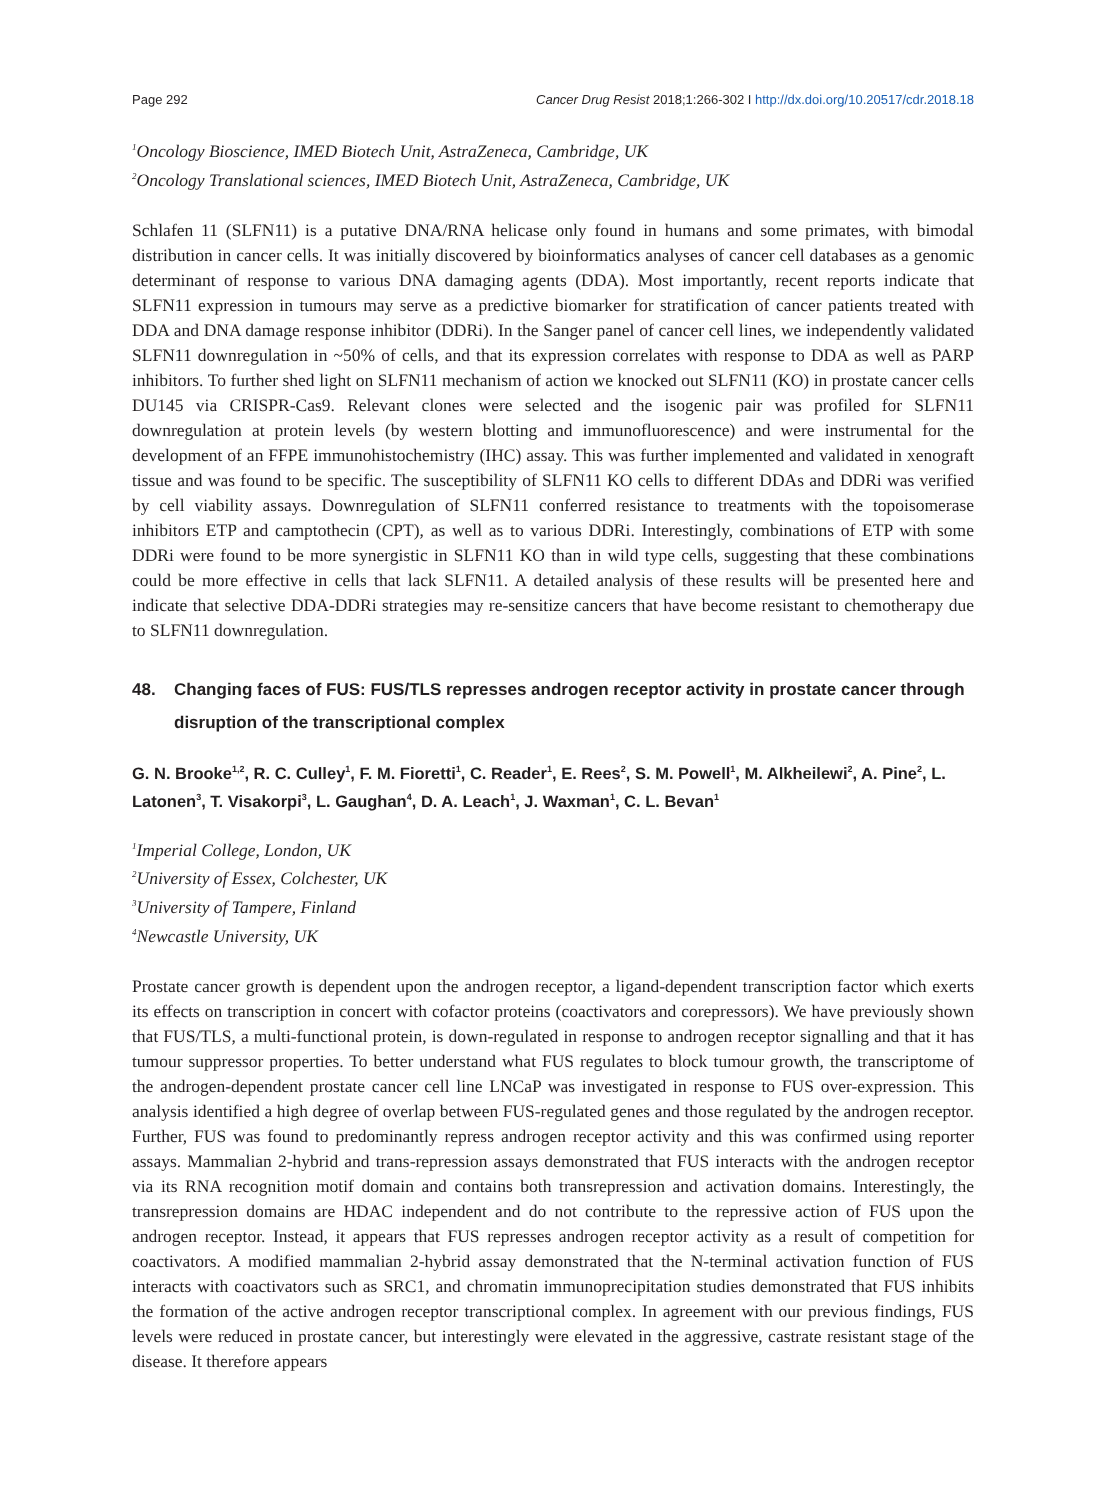Page 292 Cancer Drug Resist 2018;1:266-302 I http://dx.doi.org/10.20517/cdr.2018.18
<sup>1</sup> Oncology Bioscience, IMED Biotech Unit, AstraZeneca, Cambridge, UK
<sup>2</sup> Oncology Translational sciences, IMED Biotech Unit, AstraZeneca, Cambridge, UK
Schlafen 11 (SLFN11) is a putative DNA/RNA helicase only found in humans and some primates, with bimodal distribution in cancer cells. It was initially discovered by bioinformatics analyses of cancer cell databases as a genomic determinant of response to various DNA damaging agents (DDA). Most importantly, recent reports indicate that SLFN11 expression in tumours may serve as a predictive biomarker for stratification of cancer patients treated with DDA and DNA damage response inhibitor (DDRi). In the Sanger panel of cancer cell lines, we independently validated SLFN11 downregulation in ~50% of cells, and that its expression correlates with response to DDA as well as PARP inhibitors. To further shed light on SLFN11 mechanism of action we knocked out SLFN11 (KO) in prostate cancer cells DU145 via CRISPR-Cas9. Relevant clones were selected and the isogenic pair was profiled for SLFN11 downregulation at protein levels (by western blotting and immunofluorescence) and were instrumental for the development of an FFPE immunohistochemistry (IHC) assay. This was further implemented and validated in xenograft tissue and was found to be specific. The susceptibility of SLFN11 KO cells to different DDAs and DDRi was verified by cell viability assays. Downregulation of SLFN11 conferred resistance to treatments with the topoisomerase inhibitors ETP and camptothecin (CPT), as well as to various DDRi. Interestingly, combinations of ETP with some DDRi were found to be more synergistic in SLFN11 KO than in wild type cells, suggesting that these combinations could be more effective in cells that lack SLFN11. A detailed analysis of these results will be presented here and indicate that selective DDA-DDRi strategies may re-sensitize cancers that have become resistant to chemotherapy due to SLFN11 downregulation.
48. Changing faces of FUS: FUS/TLS represses androgen receptor activity in prostate cancer through disruption of the transcriptional complex
G. N. Brooke<sup>1,2</sup>, R. C. Culley<sup>1</sup>, F. M. Fioretti<sup>1</sup>, C. Reader<sup>1</sup>, E. Rees<sup>2</sup>, S. M. Powell<sup>1</sup>, M. Alkheilewi<sup>2</sup>, A. Pine<sup>2</sup>, L. Latonen<sup>3</sup>, T. Visakorpi<sup>3</sup>, L. Gaughan<sup>4</sup>, D. A. Leach<sup>1</sup>, J. Waxman<sup>1</sup>, C. L. Bevan<sup>1</sup>
<sup>1</sup> Imperial College, London, UK
<sup>2</sup> University of Essex, Colchester, UK
<sup>3</sup> University of Tampere, Finland
<sup>4</sup> Newcastle University, UK
Prostate cancer growth is dependent upon the androgen receptor, a ligand-dependent transcription factor which exerts its effects on transcription in concert with cofactor proteins (coactivators and corepressors). We have previously shown that FUS/TLS, a multi-functional protein, is down-regulated in response to androgen receptor signalling and that it has tumour suppressor properties. To better understand what FUS regulates to block tumour growth, the transcriptome of the androgen-dependent prostate cancer cell line LNCaP was investigated in response to FUS over-expression. This analysis identified a high degree of overlap between FUS-regulated genes and those regulated by the androgen receptor. Further, FUS was found to predominantly repress androgen receptor activity and this was confirmed using reporter assays. Mammalian 2-hybrid and trans-repression assays demonstrated that FUS interacts with the androgen receptor via its RNA recognition motif domain and contains both transrepression and activation domains. Interestingly, the transrepression domains are HDAC independent and do not contribute to the repressive action of FUS upon the androgen receptor. Instead, it appears that FUS represses androgen receptor activity as a result of competition for coactivators. A modified mammalian 2-hybrid assay demonstrated that the N-terminal activation function of FUS interacts with coactivators such as SRC1, and chromatin immunoprecipitation studies demonstrated that FUS inhibits the formation of the active androgen receptor transcriptional complex. In agreement with our previous findings, FUS levels were reduced in prostate cancer, but interestingly were elevated in the aggressive, castrate resistant stage of the disease. It therefore appears